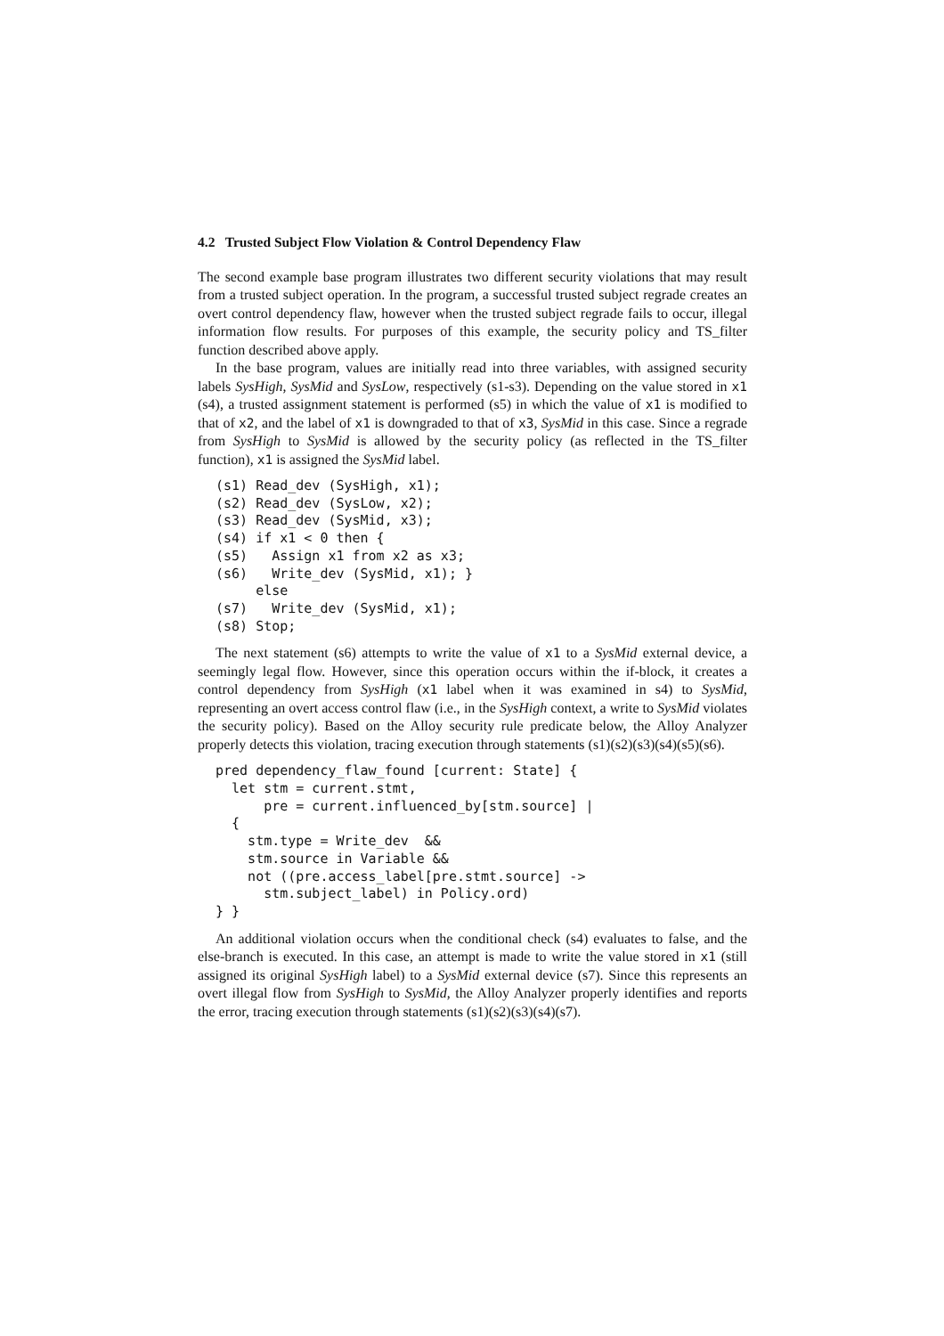4.2 Trusted Subject Flow Violation & Control Dependency Flaw
The second example base program illustrates two different security violations that may result from a trusted subject operation. In the program, a successful trusted subject regrade creates an overt control dependency flaw, however when the trusted subject regrade fails to occur, illegal information flow results. For purposes of this example, the security policy and TS_filter function described above apply.
In the base program, values are initially read into three variables, with assigned security labels SysHigh, SysMid and SysLow, respectively (s1-s3). Depending on the value stored in x1 (s4), a trusted assignment statement is performed (s5) in which the value of x1 is modified to that of x2, and the label of x1 is downgraded to that of x3, SysMid in this case. Since a regrade from SysHigh to SysMid is allowed by the security policy (as reflected in the TS_filter function), x1 is assigned the SysMid label.
(s1) Read_dev (SysHigh, x1);
(s2) Read_dev (SysLow, x2);
(s3) Read_dev (SysMid, x3);
(s4) if x1 < 0 then {
(s5)   Assign x1 from x2 as x3;
(s6)   Write_dev (SysMid, x1); }
     else
(s7)   Write_dev (SysMid, x1);
(s8) Stop;
The next statement (s6) attempts to write the value of x1 to a SysMid external device, a seemingly legal flow. However, since this operation occurs within the if-block, it creates a control dependency from SysHigh (x1 label when it was examined in s4) to SysMid, representing an overt access control flaw (i.e., in the SysHigh context, a write to SysMid violates the security policy). Based on the Alloy security rule predicate below, the Alloy Analyzer properly detects this violation, tracing execution through statements (s1)(s2)(s3)(s4)(s5)(s6).
pred dependency_flaw_found [current: State] {
  let stm = current.stmt,
      pre = current.influenced_by[stm.source] |
  {
    stm.type = Write_dev  &&
    stm.source in Variable &&
    not ((pre.access_label[pre.stmt.source] ->
      stm.subject_label) in Policy.ord)
} }
An additional violation occurs when the conditional check (s4) evaluates to false, and the else-branch is executed. In this case, an attempt is made to write the value stored in x1 (still assigned its original SysHigh label) to a SysMid external device (s7). Since this represents an overt illegal flow from SysHigh to SysMid, the Alloy Analyzer properly identifies and reports the error, tracing execution through statements (s1)(s2)(s3)(s4)(s7).